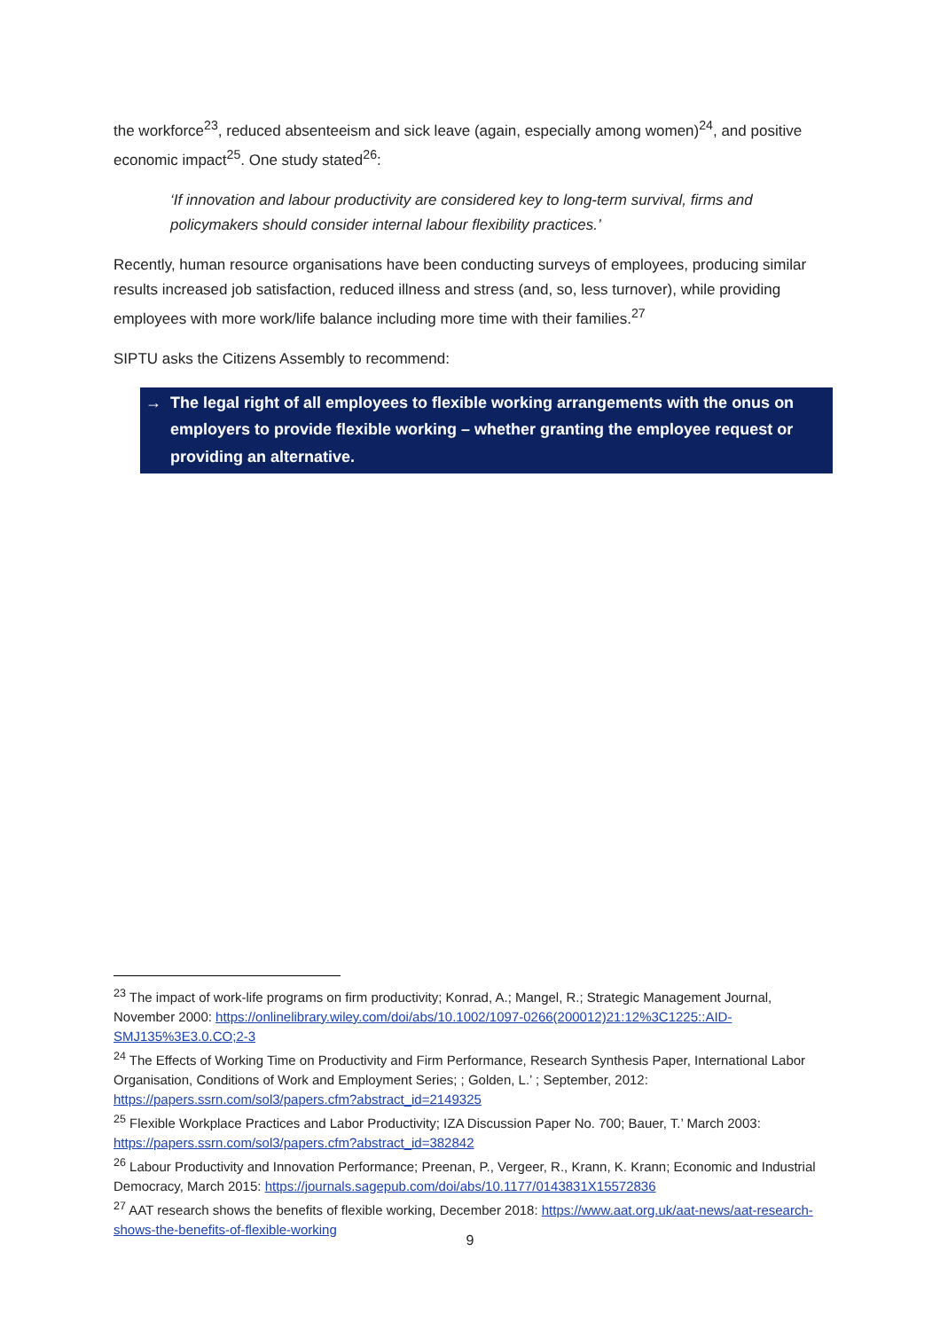the workforce<sup>23</sup>, reduced absenteeism and sick leave (again, especially among women)<sup>24</sup>, and positive economic impact<sup>25</sup>. One study stated<sup>26</sup>:
‘If innovation and labour productivity are considered key to long-term survival, firms and policymakers should consider internal labour flexibility practices.’
Recently, human resource organisations have been conducting surveys of employees, producing similar results increased job satisfaction, reduced illness and stress (and, so, less turnover), while providing employees with more work/life balance including more time with their families.<sup>27</sup>
SIPTU asks the Citizens Assembly to recommend:
→ The legal right of all employees to flexible working arrangements with the onus on employers to provide flexible working – whether granting the employee request or providing an alternative.
<sup>23</sup> The impact of work-life programs on firm productivity; Konrad, A.; Mangel, R.; Strategic Management Journal, November 2000: https://onlinelibrary.wiley.com/doi/abs/10.1002/1097-0266(200012)21:12%3C1225::AID-SMJ135%3E3.0.CO;2-3
<sup>24</sup> The Effects of Working Time on Productivity and Firm Performance, Research Synthesis Paper, International Labor Organisation, Conditions of Work and Employment Series; ; Golden, L.’ ; September, 2012: https://papers.ssrn.com/sol3/papers.cfm?abstract_id=2149325
<sup>25</sup> Flexible Workplace Practices and Labor Productivity; IZA Discussion Paper No. 700; Bauer, T.’ March 2003: https://papers.ssrn.com/sol3/papers.cfm?abstract_id=382842
<sup>26</sup> Labour Productivity and Innovation Performance; Preenan, P., Vergeer, R., Krann, K. Krann; Economic and Industrial Democracy, March 2015: https://journals.sagepub.com/doi/abs/10.1177/0143831X15572836
<sup>27</sup> AAT research shows the benefits of flexible working, December 2018: https://www.aat.org.uk/aat-news/aat-research-shows-the-benefits-of-flexible-working
9